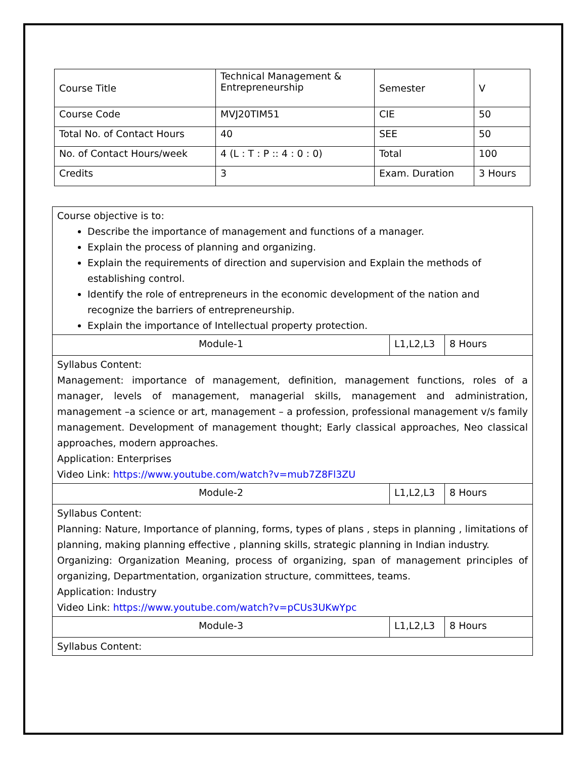| Course Title | Technical Management & Entrepreneurship | Semester | V |
| Course Code | MVJ20TIM51 | CIE | 50 |
| Total No. of Contact Hours | 40 | SEE | 50 |
| No. of Contact Hours/week | 4 (L : T : P :: 4 : 0 : 0) | Total | 100 |
| Credits | 3 | Exam. Duration | 3 Hours |
| Course objective is to: Describe the importance of management and functions of a manager. Explain the process of planning and organizing. Explain the requirements of direction and supervision and Explain the methods of establishing control. Identify the role of entrepreneurs in the economic development of the nation and recognize the barriers of entrepreneurship. Explain the importance of Intellectual property protection. | | |
| Module-1 | L1,L2,L3 | 8 Hours |
| Syllabus Content: Management: importance of management, definition, management functions, roles of a manager, levels of management, managerial skills, management and administration, management –a science or art, management – a profession, professional management v/s family management. Development of management thought; Early classical approaches, Neo classical approaches, modern approaches. Application: Enterprises Video Link: https://www.youtube.com/watch?v=mub7Z8Fl3ZU | | |
| Module-2 | L1,L2,L3 | 8 Hours |
| Syllabus Content: Planning: Nature, Importance of planning, forms, types of plans , steps in planning , limitations of planning, making planning effective , planning skills, strategic planning in Indian industry. Organizing: Organization Meaning, process of organizing, span of management principles of organizing, Departmentation, organization structure, committees, teams. Application: Industry Video Link: https://www.youtube.com/watch?v=pCUs3UKwYpc | | |
| Module-3 | L1,L2,L3 | 8 Hours |
| Syllabus Content: | | |